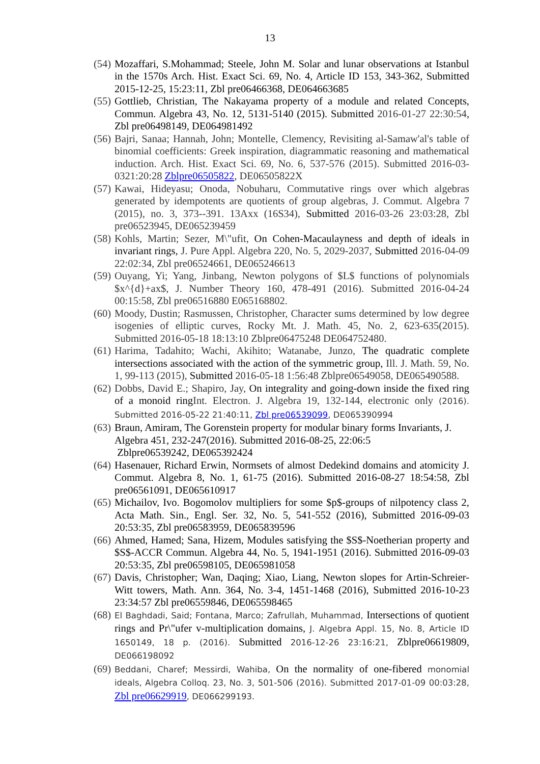13
(54) Mozaffari, S.Mohammad; Steele, John M. Solar and lunar observations at Istanbul in the 1570s Arch. Hist. Exact Sci. 69, No. 4, Article ID 153, 343-362, Submitted 2015-12-25, 15:23:11, Zbl pre06466368, DE064663685
(55) Gottlieb, Christian, The Nakayama property of a module and related Concepts, Commun. Algebra 43, No. 12, 5131-5140 (2015). Submitted 2016-01-27 22:30:54, Zbl pre06498149, DE064981492
(56) Bajri, Sanaa; Hannah, John; Montelle, Clemency, Revisiting al-Samaw'al's table of binomial coefficients: Greek inspiration, diagrammatic reasoning and mathematical induction. Arch. Hist. Exact Sci. 69, No. 6, 537-576 (2015). Submitted 2016-03-0321:20:28 Zblpre06505822, DE06505822X
(57) Kawai, Hideyasu; Onoda, Nobuharu, Commutative rings over which algebras generated by idempotents are quotients of group algebras, J. Commut. Algebra 7 (2015), no. 3, 373--391. 13Axx (16S34), Submitted 2016-03-26 23:03:28, Zbl pre06523945, DE065239459
(58) Kohls, Martin; Sezer, M\"ufit, On Cohen-Macaulayness and depth of ideals in invariant rings, J. Pure Appl. Algebra 220, No. 5, 2029-2037, Submitted 2016-04-09 22:02:34, Zbl pre06524661, DE065246613
(59) Ouyang, Yi; Yang, Jinbang, Newton polygons of $L$ functions of polynomials $x^{d}+ax$, J. Number Theory 160, 478-491 (2016). Submitted 2016-04-24 00:15:58, Zbl pre06516880 E065168802.
(60) Moody, Dustin; Rasmussen, Christopher, Character sums determined by low degree isogenies of elliptic curves, Rocky Mt. J. Math. 45, No. 2, 623-635(2015). Submitted 2016-05-18 18:13:10 Zblpre06475248 DE064752480.
(61) Harima, Tadahito; Wachi, Akihito; Watanabe, Junzo, The quadratic complete intersections associated with the action of the symmetric group, Ill. J. Math. 59, No. 1, 99-113 (2015), Submitted 2016-05-18 1:56:48 Zblpre06549058, DE065490588.
(62) Dobbs, David E.; Shapiro, Jay, On integrality and going-down inside the fixed ring of a monoid ringInt. Electron. J. Algebra 19, 132-144, electronic only (2016). Submitted 2016-05-22 21:40:11, Zbl pre06539099, DE065390994
(63) Braun, Amiram, The Gorenstein property for modular binary forms Invariants, J. Algebra 451, 232-247(2016). Submitted 2016-08-25, 22:06:5
Zblpre06539242, DE065392424
(64) Hasenauer, Richard Erwin, Normsets of almost Dedekind domains and atomicity J. Commut. Algebra 8, No. 1, 61-75 (2016). Submitted 2016-08-27 18:54:58, Zbl pre06561091, DE065610917
(65) Michailov, Ivo. Bogomolov multipliers for some $p$-groups of nilpotency class 2, Acta Math. Sin., Engl. Ser. 32, No. 5, 541-552 (2016), Submitted 2016-09-03 20:53:35, Zbl pre06583959, DE065839596
(66) Ahmed, Hamed; Sana, Hizem, Modules satisfying the $S$-Noetherian property and $S$-ACCR Commun. Algebra 44, No. 5, 1941-1951 (2016). Submitted 2016-09-03 20:53:35, Zbl pre06598105, DE065981058
(67) Davis, Christopher; Wan, Daqing; Xiao, Liang, Newton slopes for Artin-Schreier-Witt towers, Math. Ann. 364, No. 3-4, 1451-1468 (2016), Submitted 2016-10-23 23:34:57 Zbl pre06559846, DE065598465
(68) El Baghdadi, Said; Fontana, Marco; Zafrullah, Muhammad, Intersections of quotient rings and Pr\"ufer v-multiplication domains, J. Algebra Appl. 15, No. 8, Article ID 1650149, 18 p. (2016). Submitted 2016-12-26 23:16:21, Zblpre06619809, DE066198092
(69) Beddani, Charef; Messirdi, Wahiba, On the normality of one-fibered monomial ideals, Algebra Colloq. 23, No. 3, 501-506 (2016). Submitted 2017-01-09 00:03:28, Zbl pre06629919, DE066299193.